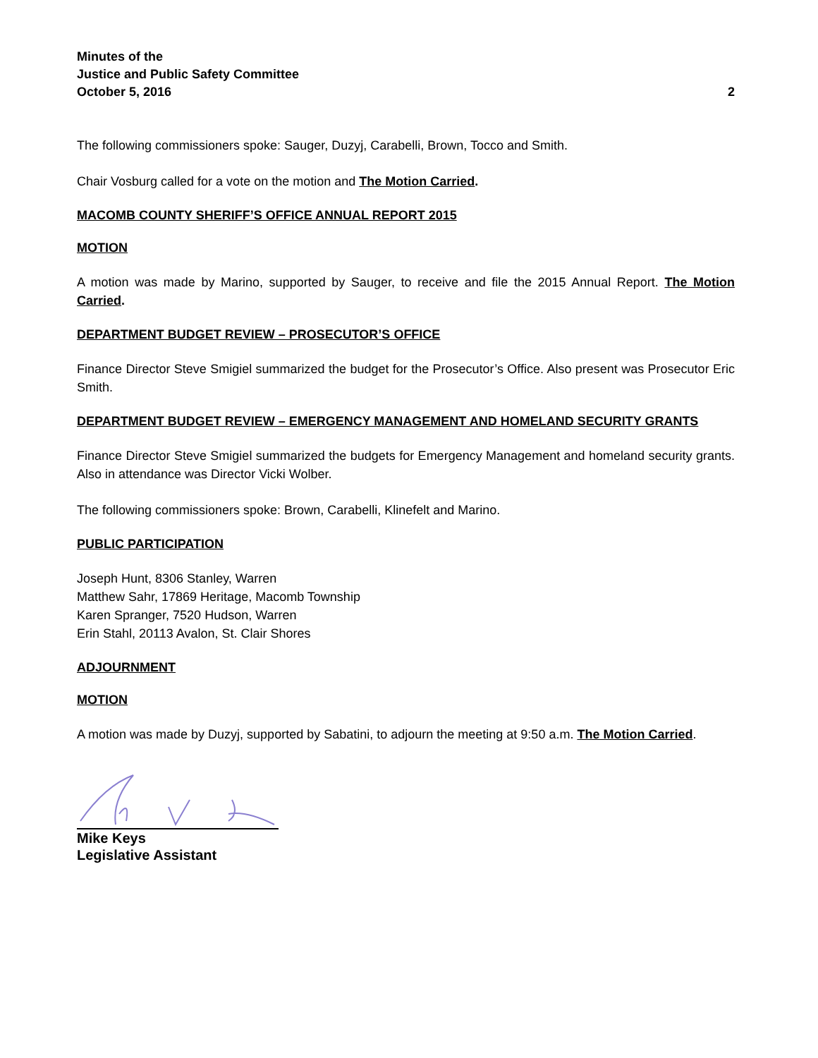Minutes of the
Justice and Public Safety Committee
October 5, 2016 2
The following commissioners spoke: Sauger, Duzyj, Carabelli, Brown, Tocco and Smith.
Chair Vosburg called for a vote on the motion and The Motion Carried.
MACOMB COUNTY SHERIFF’S OFFICE ANNUAL REPORT 2015
MOTION
A motion was made by Marino, supported by Sauger, to receive and file the 2015 Annual Report. The Motion Carried.
DEPARTMENT BUDGET REVIEW – PROSECUTOR’S OFFICE
Finance Director Steve Smigiel summarized the budget for the Prosecutor’s Office. Also present was Prosecutor Eric Smith.
DEPARTMENT BUDGET REVIEW – EMERGENCY MANAGEMENT AND HOMELAND SECURITY GRANTS
Finance Director Steve Smigiel summarized the budgets for Emergency Management and homeland security grants. Also in attendance was Director Vicki Wolber.
The following commissioners spoke: Brown, Carabelli, Klinefelt and Marino.
PUBLIC PARTICIPATION
Joseph Hunt, 8306 Stanley, Warren
Matthew Sahr, 17869 Heritage, Macomb Township
Karen Spranger, 7520 Hudson, Warren
Erin Stahl, 20113 Avalon, St. Clair Shores
ADJOURNMENT
MOTION
A motion was made by Duzyj, supported by Sabatini, to adjourn the meeting at 9:50 a.m. The Motion Carried.
Mike Keys
Legislative Assistant